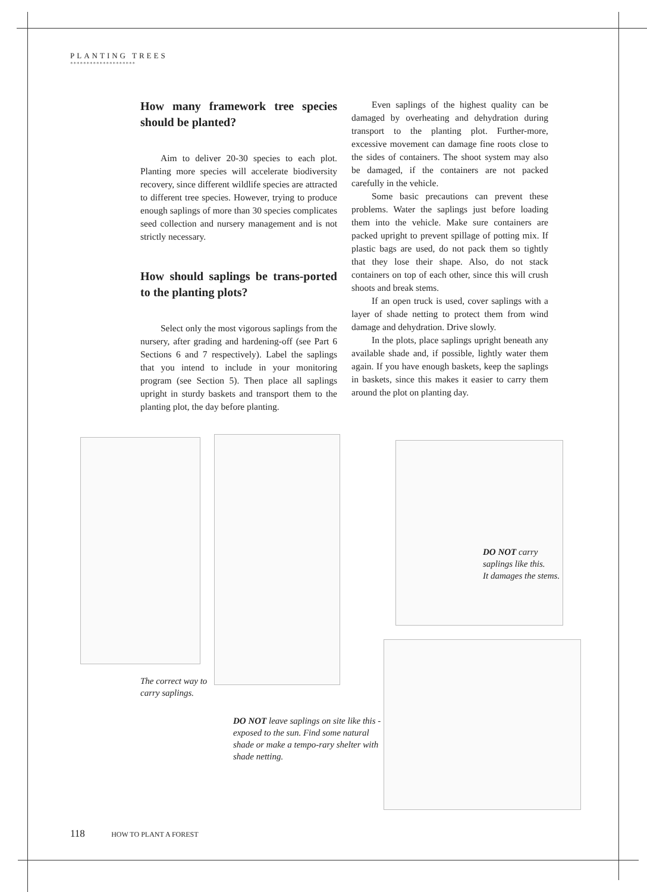PLANTING TREES
********************
How many framework tree species should be planted?
Aim to deliver 20-30 species to each plot. Planting more species will accelerate biodiversity recovery, since different wildlife species are attracted to different tree species. However, trying to produce enough saplings of more than 30 species complicates seed collection and nursery management and is not strictly necessary.
How should saplings be trans-ported to the planting plots?
Select only the most vigorous saplings from the nursery, after grading and hardening-off (see Part 6 Sections 6 and 7 respectively). Label the saplings that you intend to include in your monitoring program (see Section 5). Then place all saplings upright in sturdy baskets and transport them to the planting plot, the day before planting.
Even saplings of the highest quality can be damaged by overheating and dehydration during transport to the planting plot. Further-more, excessive movement can damage fine roots close to the sides of containers. The shoot system may also be damaged, if the containers are not packed carefully in the vehicle.
Some basic precautions can prevent these problems. Water the saplings just before loading them into the vehicle. Make sure containers are packed upright to prevent spillage of potting mix. If plastic bags are used, do not pack them so tightly that they lose their shape. Also, do not stack containers on top of each other, since this will crush shoots and break stems.
If an open truck is used, cover saplings with a layer of shade netting to protect them from wind damage and dehydration. Drive slowly.
In the plots, place saplings upright beneath any available shade and, if possible, lightly water them again. If you have enough baskets, keep the saplings in baskets, since this makes it easier to carry them around the plot on planting day.
DO NOT carry
saplings like this.
It damages the stems.
The correct way to
carry saplings.
DO NOT leave saplings on site like this - exposed to the sun. Find some natural shade or make a tempo-rary shelter with shade netting.
118 HOW TO PLANT A FOREST